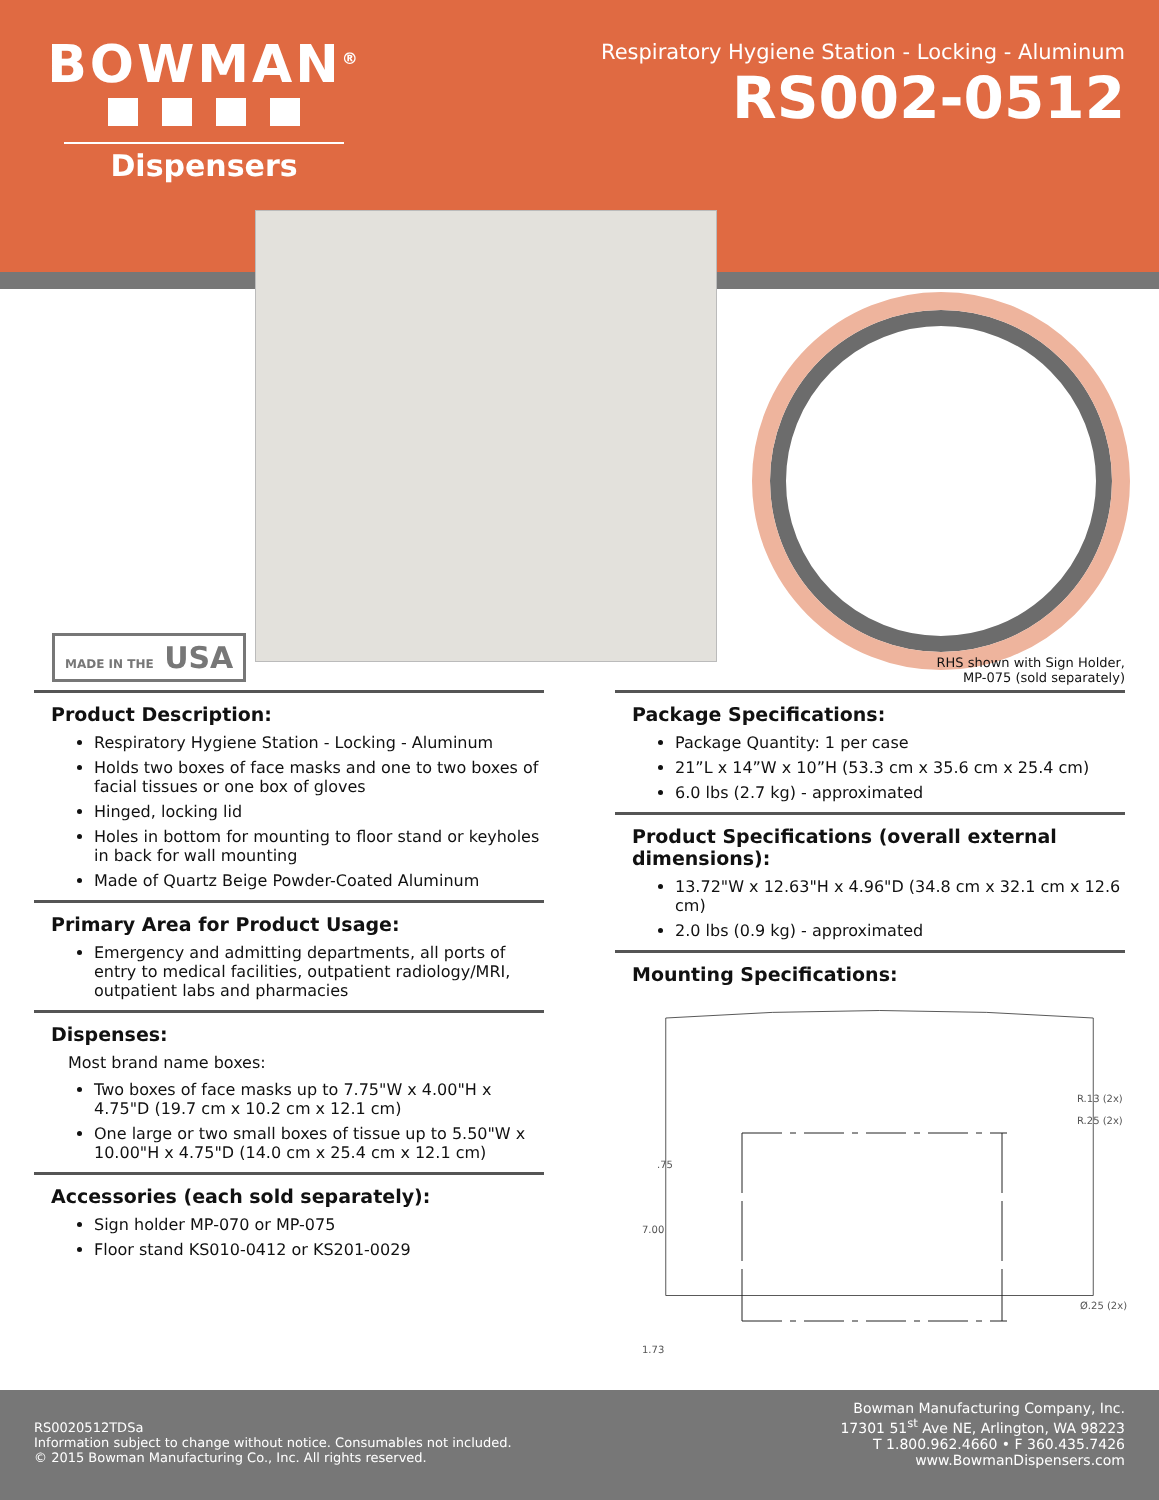BOWMAN<sup>®</sup>
Dispensers
Respiratory Hygiene Station - Locking - Aluminum
RS002-0512
MADE IN THE USA
RHS shown with Sign Holder,
MP-075 (sold separately)
Product Description:
Respiratory Hygiene Station - Locking - Aluminum
Holds two boxes of face masks and one to two boxes of facial tissues or one box of gloves
Hinged, locking lid
Holes in bottom for mounting to floor stand or keyholes in back for wall mounting
Made of Quartz Beige Powder-Coated Aluminum
Primary Area for Product Usage:
Emergency and admitting departments, all ports of entry to medical facilities, outpatient radiology/MRI, outpatient labs and pharmacies
Dispenses:
Most brand name boxes:
Two boxes of face masks up to 7.75"W x 4.00"H x 4.75"D (19.7 cm x 10.2 cm x 12.1 cm)
One large or two small boxes of tissue up to 5.50"W x 10.00"H x 4.75"D (14.0 cm x 25.4 cm x 12.1 cm)
Accessories (each sold separately):
Sign holder MP-070 or MP-075
Floor stand KS010-0412 or KS201-0029
Package Specifications:
Package Quantity: 1 per case
21”L x 14”W x 10”H (53.3 cm x 35.6 cm x 25.4 cm)
6.0 lbs (2.7 kg) - approximated
Product Specifications (overall external dimensions):
13.72"W x 12.63"H x 4.96"D (34.8 cm x 32.1 cm x 12.6 cm)
2.0 lbs (0.9 kg) - approximated
Mounting Specifications:
R.13 (2x)
R.25 (2x)
Ø.25 (2x)
7.00
.75
1.73
RS0020512TDSa
Information subject to change without notice. Consumables not included.
© 2015 Bowman Manufacturing Co., Inc. All rights reserved.
Bowman Manufacturing Company, Inc.
17301 51<sup>st</sup> Ave NE, Arlington, WA 98223
T 1.800.962.4660 • F 360.435.7426
www.BowmanDispensers.com